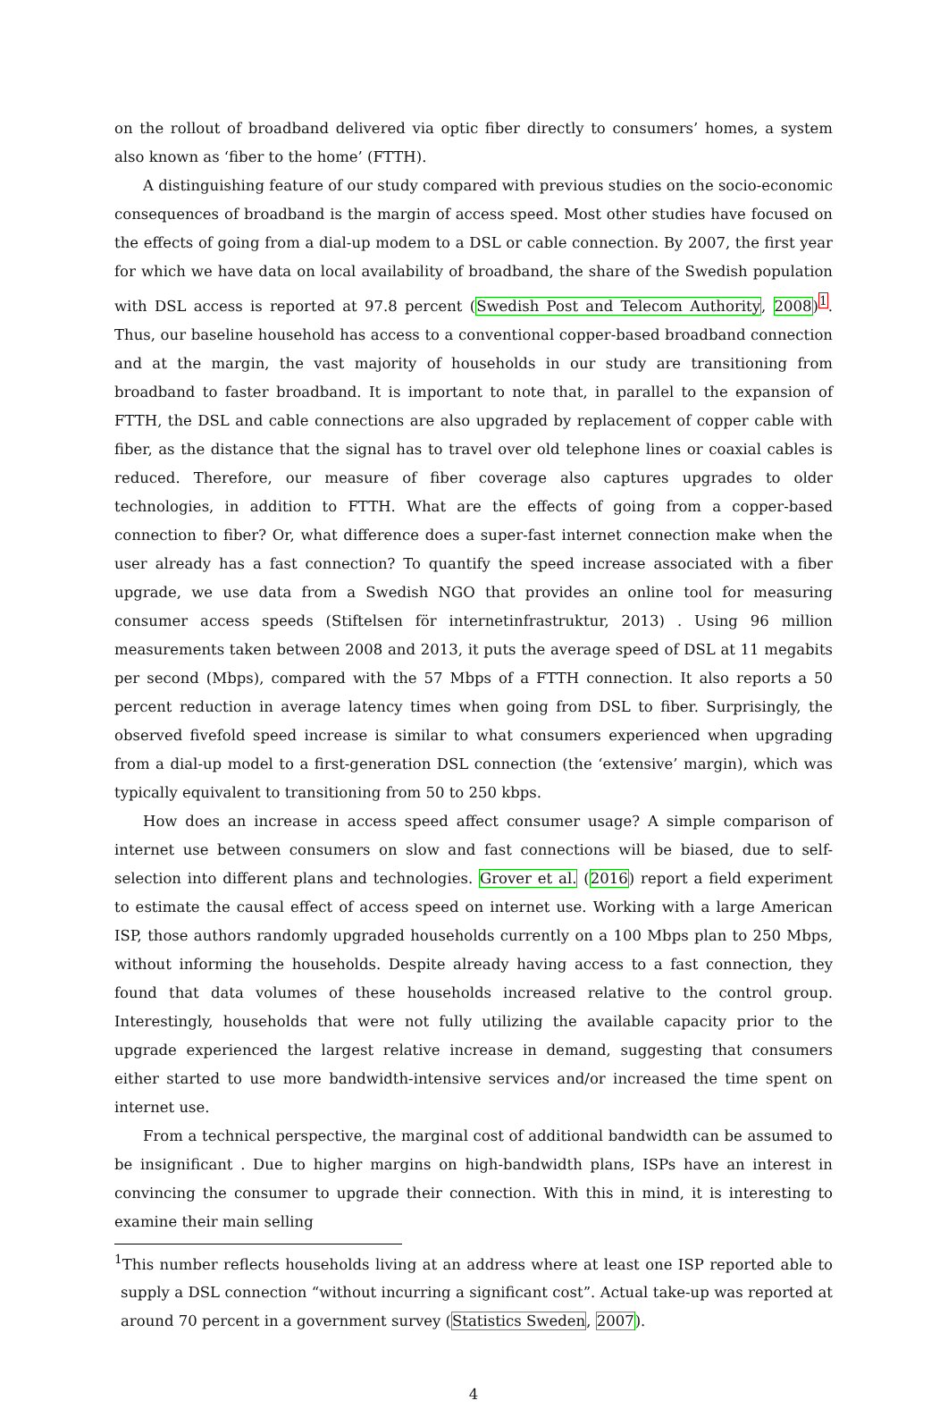on the rollout of broadband delivered via optic fiber directly to consumers’ homes, a system also known as ‘fiber to the home’ (FTTH).
A distinguishing feature of our study compared with previous studies on the socio-economic consequences of broadband is the margin of access speed. Most other studies have focused on the effects of going from a dial-up modem to a DSL or cable connection. By 2007, the first year for which we have data on local availability of broadband, the share of the Swedish population with DSL access is reported at 97.8 percent (Swedish Post and Telecom Authority, 2008)<sup>1</sup>. Thus, our baseline household has access to a conventional copper-based broadband connection and at the margin, the vast majority of households in our study are transitioning from broadband to faster broadband. It is important to note that, in parallel to the expansion of FTTH, the DSL and cable connections are also upgraded by replacement of copper cable with fiber, as the distance that the signal has to travel over old telephone lines or coaxial cables is reduced. Therefore, our measure of fiber coverage also captures upgrades to older technologies, in addition to FTTH. What are the effects of going from a copper-based connection to fiber? Or, what difference does a super-fast internet connection make when the user already has a fast connection? To quantify the speed increase associated with a fiber upgrade, we use data from a Swedish NGO that provides an online tool for measuring consumer access speeds (Stiftelsen för internetinfrastruktur, 2013) . Using 96 million measurements taken between 2008 and 2013, it puts the average speed of DSL at 11 megabits per second (Mbps), compared with the 57 Mbps of a FTTH connection. It also reports a 50 percent reduction in average latency times when going from DSL to fiber. Surprisingly, the observed fivefold speed increase is similar to what consumers experienced when upgrading from a dial-up model to a first-generation DSL connection (the ‘extensive’ margin), which was typically equivalent to transitioning from 50 to 250 kbps.
How does an increase in access speed affect consumer usage? A simple comparison of internet use between consumers on slow and fast connections will be biased, due to self-selection into different plans and technologies. Grover et al. (2016) report a field experiment to estimate the causal effect of access speed on internet use. Working with a large American ISP, those authors randomly upgraded households currently on a 100 Mbps plan to 250 Mbps, without informing the households. Despite already having access to a fast connection, they found that data volumes of these households increased relative to the control group. Interestingly, households that were not fully utilizing the available capacity prior to the upgrade experienced the largest relative increase in demand, suggesting that consumers either started to use more bandwidth-intensive services and/or increased the time spent on internet use.
From a technical perspective, the marginal cost of additional bandwidth can be assumed to be insignificant . Due to higher margins on high-bandwidth plans, ISPs have an interest in convincing the consumer to upgrade their connection. With this in mind, it is interesting to examine their main selling
<sup>1</sup> This number reflects households living at an address where at least one ISP reported able to supply a DSL connection “without incurring a significant cost”. Actual take-up was reported at around 70 percent in a government survey (Statistics Sweden, 2007).
4